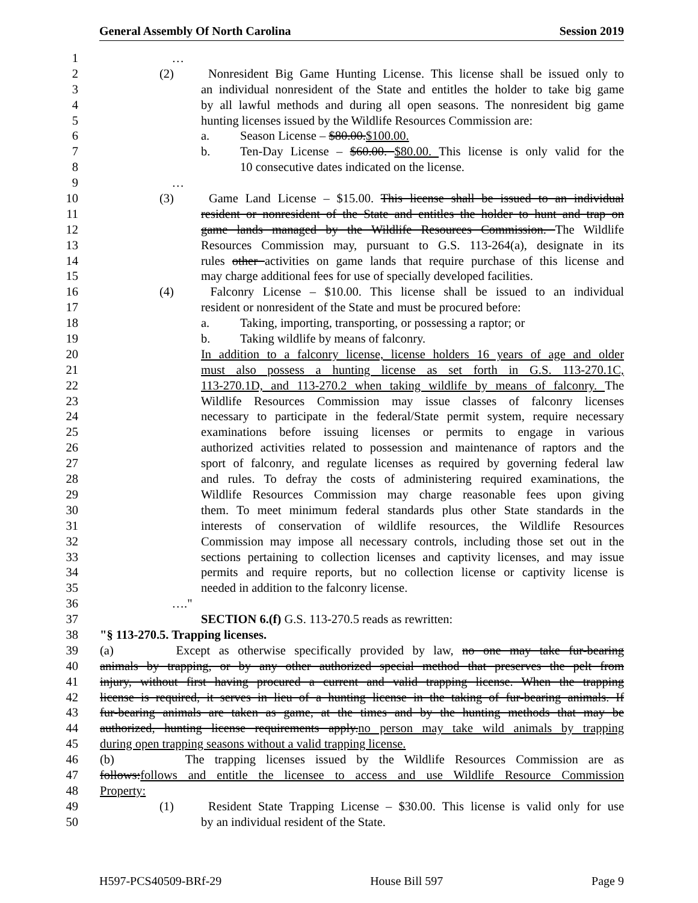General Assembly Of North Carolina Session 2019
1 …
2 (2) Nonresident Big Game Hunting License. This license shall be issued only to
3 an individual nonresident of the State and entitles the holder to take big game
4 by all lawful methods and during all open seasons. The nonresident big game
5 hunting licenses issued by the Wildlife Resources Commission are:
6 a. Season License – $80.00.$100.00.
7 b. Ten-Day License – $60.00. $80.00. This license is only valid for the
8 10 consecutive dates indicated on the license.
9 …
10 (3) Game Land License – $15.00. This license shall be issued to an individual
11 resident or nonresident of the State and entitles the holder to hunt and trap on
12 game lands managed by the Wildlife Resources Commission. The Wildlife
13 Resources Commission may, pursuant to G.S. 113-264(a), designate in its
14 rules other activities on game lands that require purchase of this license and
15 may charge additional fees for use of specially developed facilities.
16 (4) Falconry License – $10.00. This license shall be issued to an individual
17 resident or nonresident of the State and must be procured before:
18 a. Taking, importing, transporting, or possessing a raptor; or
19 b. Taking wildlife by means of falconry.
20 In addition to a falconry license, license holders 16 years of age and older
21 must also possess a hunting license as set forth in G.S. 113-270.1C,
22 113-270.1D, and 113-270.2 when taking wildlife by means of falconry. The
23 Wildlife Resources Commission may issue classes of falconry licenses
24 necessary to participate in the federal/State permit system, require necessary
25 examinations before issuing licenses or permits to engage in various
26 authorized activities related to possession and maintenance of raptors and the
27 sport of falconry, and regulate licenses as required by governing federal law
28 and rules. To defray the costs of administering required examinations, the
29 Wildlife Resources Commission may charge reasonable fees upon giving
30 them. To meet minimum federal standards plus other State standards in the
31 interests of conservation of wildlife resources, the Wildlife Resources
32 Commission may impose all necessary controls, including those set out in the
33 sections pertaining to collection licenses and captivity licenses, and may issue
34 permits and require reports, but no collection license or captivity license is
35 needed in addition to the falconry license.
36 …."
37 SECTION 6.(f) G.S. 113-270.5 reads as rewritten:
38 "§ 113-270.5. Trapping licenses.
39 (a) Except as otherwise specifically provided by law, no one may take fur-bearing
40 animals by trapping, or by any other authorized special method that preserves the pelt from
41 injury, without first having procured a current and valid trapping license. When the trapping
42 license is required, it serves in lieu of a hunting license in the taking of fur-bearing animals. If
43 fur-bearing animals are taken as game, at the times and by the hunting methods that may be
44 authorized, hunting license requirements apply.no person may take wild animals by trapping
45 during open trapping seasons without a valid trapping license.
46 (b) The trapping licenses issued by the Wildlife Resources Commission are as
47 follows:follows and entitle the licensee to access and use Wildlife Resource Commission
48 Property:
49 (1) Resident State Trapping License – $30.00. This license is valid only for use
50 by an individual resident of the State.
H597-PCS40509-BRf-29 House Bill 597 Page 9